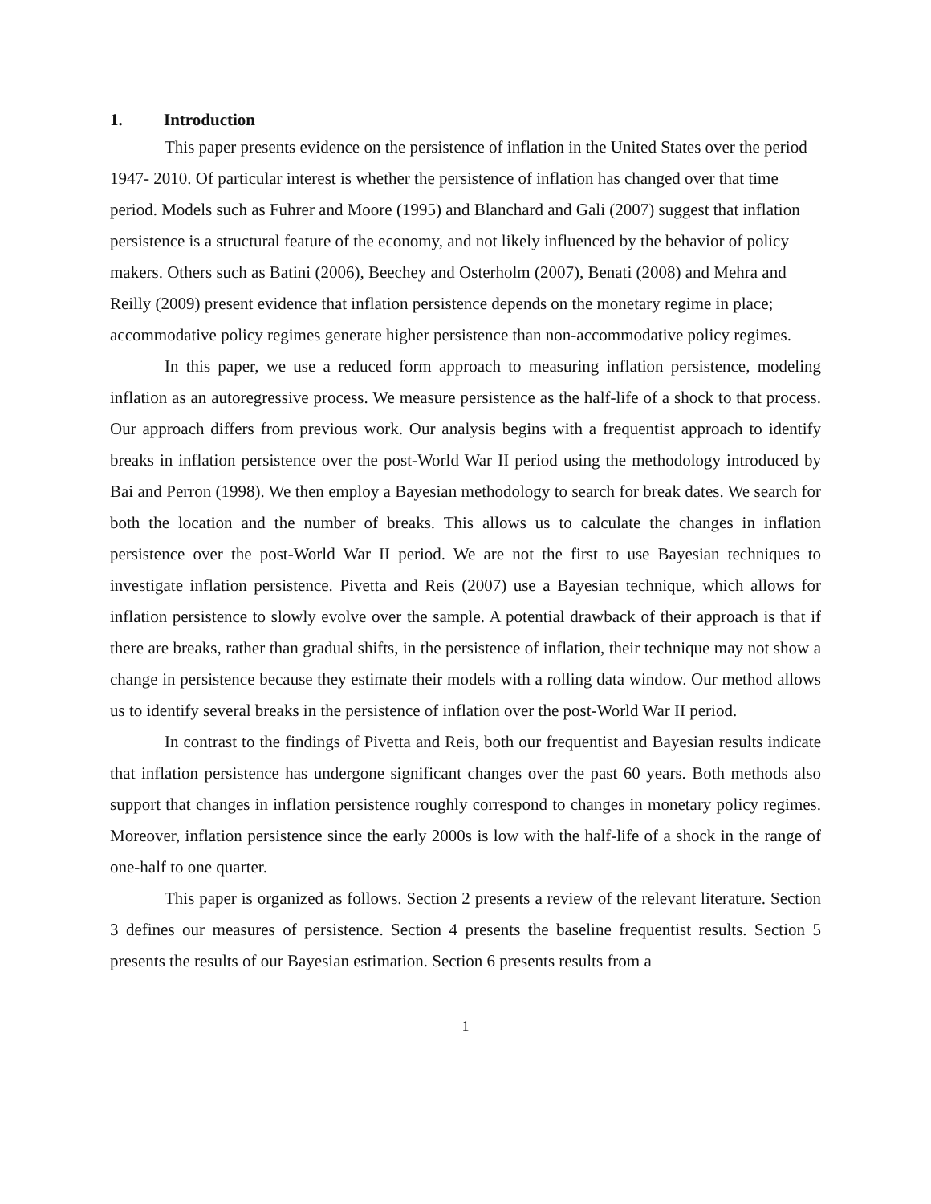1. Introduction
This paper presents evidence on the persistence of inflation in the United States over the period 1947- 2010. Of particular interest is whether the persistence of inflation has changed over that time period. Models such as Fuhrer and Moore (1995) and Blanchard and Gali (2007) suggest that inflation persistence is a structural feature of the economy, and not likely influenced by the behavior of policy makers. Others such as Batini (2006), Beechey and Osterholm (2007), Benati (2008) and Mehra and Reilly (2009) present evidence that inflation persistence depends on the monetary regime in place; accommodative policy regimes generate higher persistence than non-accommodative policy regimes.
In this paper, we use a reduced form approach to measuring inflation persistence, modeling inflation as an autoregressive process. We measure persistence as the half-life of a shock to that process. Our approach differs from previous work. Our analysis begins with a frequentist approach to identify breaks in inflation persistence over the post-World War II period using the methodology introduced by Bai and Perron (1998). We then employ a Bayesian methodology to search for break dates. We search for both the location and the number of breaks. This allows us to calculate the changes in inflation persistence over the post-World War II period. We are not the first to use Bayesian techniques to investigate inflation persistence. Pivetta and Reis (2007) use a Bayesian technique, which allows for inflation persistence to slowly evolve over the sample. A potential drawback of their approach is that if there are breaks, rather than gradual shifts, in the persistence of inflation, their technique may not show a change in persistence because they estimate their models with a rolling data window. Our method allows us to identify several breaks in the persistence of inflation over the post-World War II period.
In contrast to the findings of Pivetta and Reis, both our frequentist and Bayesian results indicate that inflation persistence has undergone significant changes over the past 60 years. Both methods also support that changes in inflation persistence roughly correspond to changes in monetary policy regimes. Moreover, inflation persistence since the early 2000s is low with the half-life of a shock in the range of one-half to one quarter.
This paper is organized as follows. Section 2 presents a review of the relevant literature. Section 3 defines our measures of persistence. Section 4 presents the baseline frequentist results. Section 5 presents the results of our Bayesian estimation. Section 6 presents results from a
1